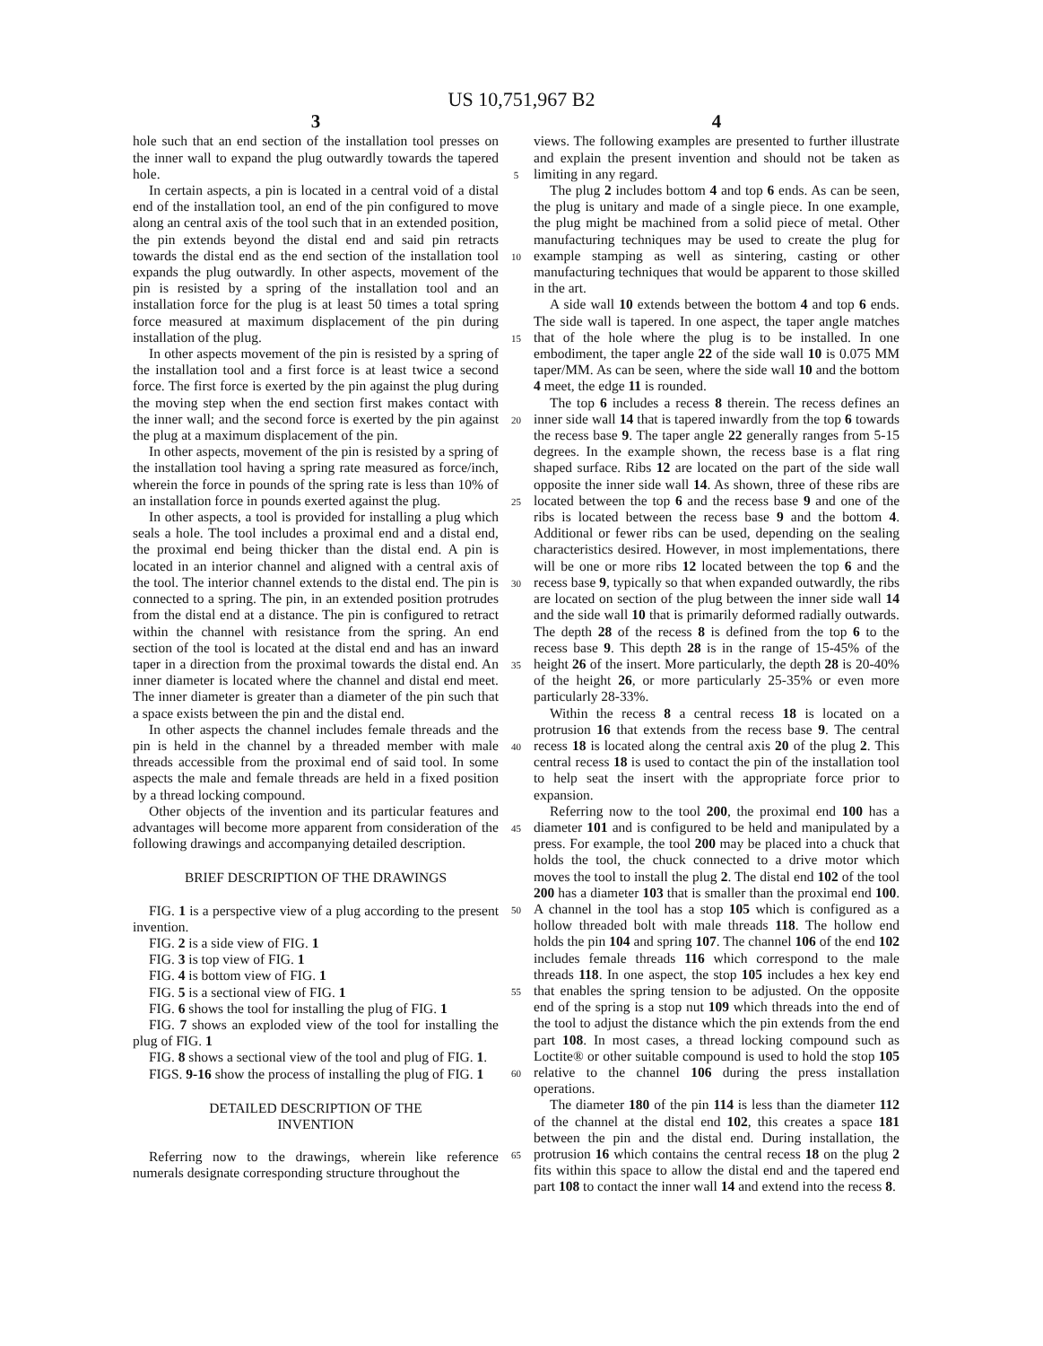US 10,751,967 B2
3
hole such that an end section of the installation tool presses on the inner wall to expand the plug outwardly towards the tapered hole.
In certain aspects, a pin is located in a central void of a distal end of the installation tool, an end of the pin configured to move along an central axis of the tool such that in an extended position, the pin extends beyond the distal end and said pin retracts towards the distal end as the end section of the installation tool expands the plug outwardly. In other aspects, movement of the pin is resisted by a spring of the installation tool and an installation force for the plug is at least 50 times a total spring force measured at maximum displacement of the pin during installation of the plug.
In other aspects movement of the pin is resisted by a spring of the installation tool and a first force is at least twice a second force. The first force is exerted by the pin against the plug during the moving step when the end section first makes contact with the inner wall; and the second force is exerted by the pin against the plug at a maximum displacement of the pin.
In other aspects, movement of the pin is resisted by a spring of the installation tool having a spring rate measured as force/inch, wherein the force in pounds of the spring rate is less than 10% of an installation force in pounds exerted against the plug.
In other aspects, a tool is provided for installing a plug which seals a hole. The tool includes a proximal end and a distal end, the proximal end being thicker than the distal end. A pin is located in an interior channel and aligned with a central axis of the tool. The interior channel extends to the distal end. The pin is connected to a spring. The pin, in an extended position protrudes from the distal end at a distance. The pin is configured to retract within the channel with resistance from the spring. An end section of the tool is located at the distal end and has an inward taper in a direction from the proximal towards the distal end. An inner diameter is located where the channel and distal end meet. The inner diameter is greater than a diameter of the pin such that a space exists between the pin and the distal end.
In other aspects the channel includes female threads and the pin is held in the channel by a threaded member with male threads accessible from the proximal end of said tool. In some aspects the male and female threads are held in a fixed position by a thread locking compound.
Other objects of the invention and its particular features and advantages will become more apparent from consideration of the following drawings and accompanying detailed description.
BRIEF DESCRIPTION OF THE DRAWINGS
FIG. 1 is a perspective view of a plug according to the present invention.
FIG. 2 is a side view of FIG. 1
FIG. 3 is top view of FIG. 1
FIG. 4 is bottom view of FIG. 1
FIG. 5 is a sectional view of FIG. 1
FIG. 6 shows the tool for installing the plug of FIG. 1
FIG. 7 shows an exploded view of the tool for installing the plug of FIG. 1
FIG. 8 shows a sectional view of the tool and plug of FIG. 1.
FIGS. 9-16 show the process of installing the plug of FIG. 1
DETAILED DESCRIPTION OF THE
INVENTION
Referring now to the drawings, wherein like reference numerals designate corresponding structure throughout the
5
10
15
20
25
30
35
40
45
50
55
60
65
4
views. The following examples are presented to further illustrate and explain the present invention and should not be taken as limiting in any regard.
The plug 2 includes bottom 4 and top 6 ends. As can be seen, the plug is unitary and made of a single piece. In one example, the plug might be machined from a solid piece of metal. Other manufacturing techniques may be used to create the plug for example stamping as well as sintering, casting or other manufacturing techniques that would be apparent to those skilled in the art.
A side wall 10 extends between the bottom 4 and top 6 ends. The side wall is tapered. In one aspect, the taper angle matches that of the hole where the plug is to be installed. In one embodiment, the taper angle 22 of the side wall 10 is 0.075 MM taper/MM. As can be seen, where the side wall 10 and the bottom 4 meet, the edge 11 is rounded.
The top 6 includes a recess 8 therein. The recess defines an inner side wall 14 that is tapered inwardly from the top 6 towards the recess base 9. The taper angle 22 generally ranges from 5-15 degrees. In the example shown, the recess base is a flat ring shaped surface. Ribs 12 are located on the part of the side wall opposite the inner side wall 14. As shown, three of these ribs are located between the top 6 and the recess base 9 and one of the ribs is located between the recess base 9 and the bottom 4. Additional or fewer ribs can be used, depending on the sealing characteristics desired. However, in most implementations, there will be one or more ribs 12 located between the top 6 and the recess base 9, typically so that when expanded outwardly, the ribs are located on section of the plug between the inner side wall 14 and the side wall 10 that is primarily deformed radially outwards. The depth 28 of the recess 8 is defined from the top 6 to the recess base 9. This depth 28 is in the range of 15-45% of the height 26 of the insert. More particularly, the depth 28 is 20-40% of the height 26, or more particularly 25-35% or even more particularly 28-33%.
Within the recess 8 a central recess 18 is located on a protrusion 16 that extends from the recess base 9. The central recess 18 is located along the central axis 20 of the plug 2. This central recess 18 is used to contact the pin of the installation tool to help seat the insert with the appropriate force prior to expansion.
Referring now to the tool 200, the proximal end 100 has a diameter 101 and is configured to be held and manipulated by a press. For example, the tool 200 may be placed into a chuck that holds the tool, the chuck connected to a drive motor which moves the tool to install the plug 2. The distal end 102 of the tool 200 has a diameter 103 that is smaller than the proximal end 100. A channel in the tool has a stop 105 which is configured as a hollow threaded bolt with male threads 118. The hollow end holds the pin 104 and spring 107. The channel 106 of the end 102 includes female threads 116 which correspond to the male threads 118. In one aspect, the stop 105 includes a hex key end that enables the spring tension to be adjusted. On the opposite end of the spring is a stop nut 109 which threads into the end of the tool to adjust the distance which the pin extends from the end part 108. In most cases, a thread locking compound such as Loctite® or other suitable compound is used to hold the stop 105 relative to the channel 106 during the press installation operations.
The diameter 180 of the pin 114 is less than the diameter 112 of the channel at the distal end 102, this creates a space 181 between the pin and the distal end. During installation, the protrusion 16 which contains the central recess 18 on the plug 2 fits within this space to allow the distal end and the tapered end part 108 to contact the inner wall 14 and extend into the recess 8.